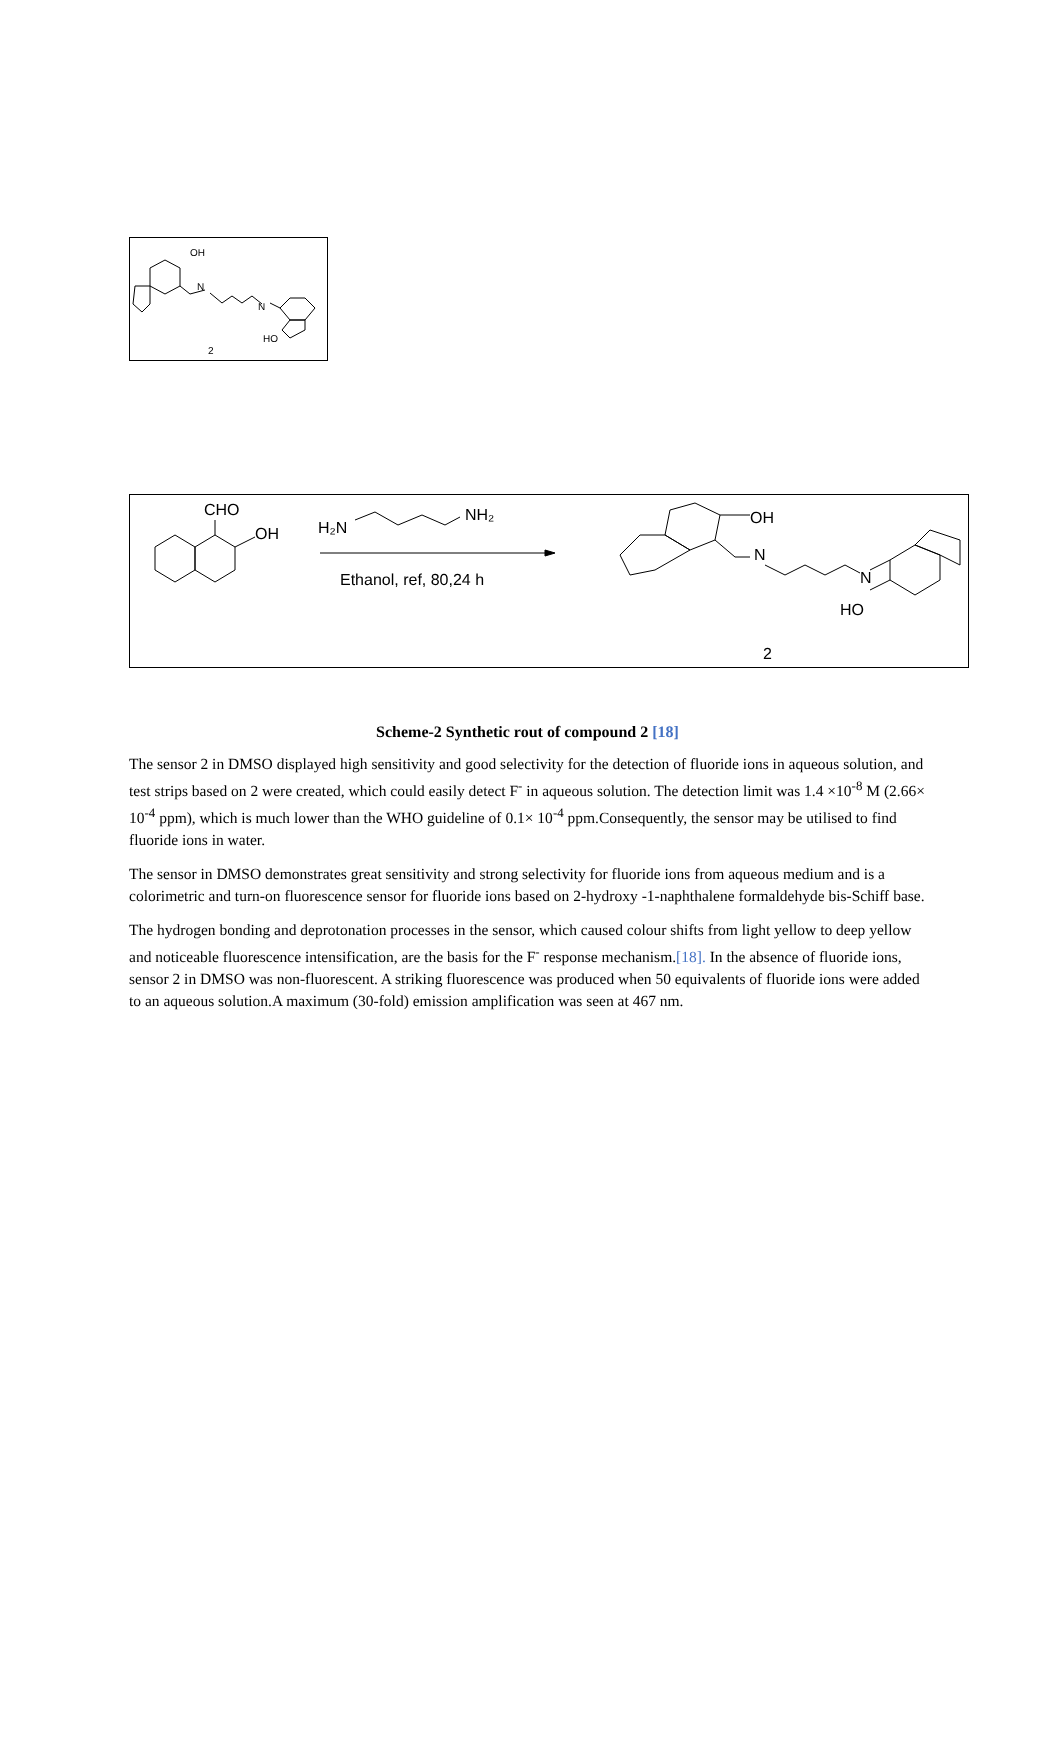OH
N
N
HO
2
CHO
OH
H₂N
NH₂
Ethanol, ref, 80,24 h
N
N
OH
HO
2
Scheme-2 Synthetic rout of compound 2 [18]
The sensor 2 in DMSO displayed high sensitivity and good selectivity for the detection of fluoride ions in aqueous solution, and test strips based on 2 were created, which could easily detect F<sup>-</sup> in aqueous solution. The detection limit was 1.4 ×10<sup>-8</sup> M (2.66× 10<sup>-4</sup> ppm), which is much lower than the WHO guideline of 0.1× 10<sup>-4</sup> ppm.Consequently, the sensor may be utilised to find fluoride ions in water.
The sensor in DMSO demonstrates great sensitivity and strong selectivity for fluoride ions from aqueous medium and is a colorimetric and turn-on fluorescence sensor for fluoride ions based on 2-hydroxy -1-naphthalene formaldehyde bis-Schiff base.
The hydrogen bonding and deprotonation processes in the sensor, which caused colour shifts from light yellow to deep yellow and noticeable fluorescence intensification, are the basis for the F<sup>-</sup> response mechanism.[18]. In the absence of fluoride ions, sensor 2 in DMSO was non-fluorescent. A striking fluorescence was produced when 50 equivalents of fluoride ions were added to an aqueous solution.A maximum (30-fold) emission amplification was seen at 467 nm.